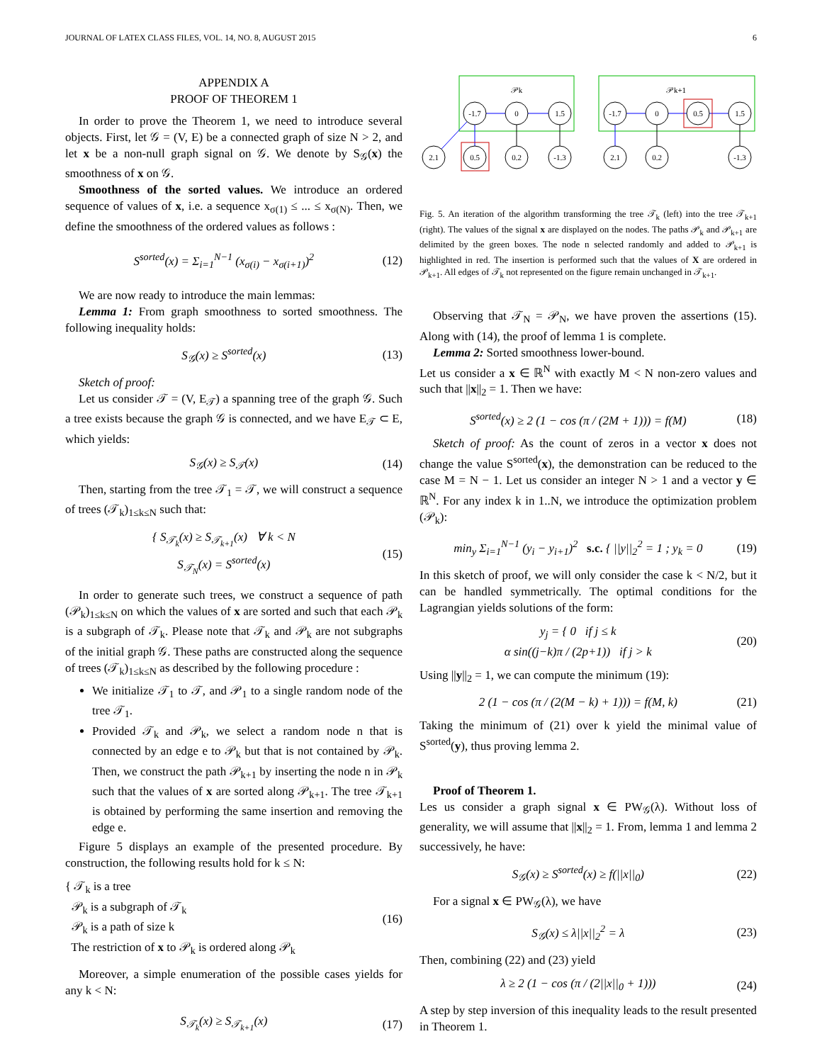JOURNAL OF LATEX CLASS FILES, VOL. 14, NO. 8, AUGUST 2015 6
APPENDIX A
PROOF OF THEOREM 1
In order to prove the Theorem 1, we need to introduce several objects. First, let 𝒢 = (V, E) be a connected graph of size N > 2, and let x be a non-null graph signal on 𝒢. We denote by S<sub>𝒢</sub>(x) the smoothness of x on 𝒢.
Smoothness of the sorted values. We introduce an ordered sequence of values of x, i.e. a sequence x<sub>σ(1)</sub> ≤ ... ≤ x<sub>σ(N)</sub>. Then, we define the smoothness of the ordered values as follows :
S<sup>sorted</sup>(x) = Σ<sub>i=1</sub><sup>N−1</sup> (x<sub>σ(i)</sub> − x<sub>σ(i+1)</sub>)<sup>2</sup> (12)
We are now ready to introduce the main lemmas:
Lemma 1: From graph smoothness to sorted smoothness. The following inequality holds:
S<sub>𝒢</sub>(x) ≥ S<sup>sorted</sup>(x) (13)
Sketch of proof:
Let us consider 𝒯 = (V, E<sub>𝒯</sub>) a spanning tree of the graph 𝒢. Such a tree exists because the graph 𝒢 is connected, and we have E<sub>𝒯</sub> ⊂ E, which yields:
S<sub>𝒢</sub>(x) ≥ S<sub>𝒯</sub>(x) (14)
Then, starting from the tree 𝒯<sub>1</sub> = 𝒯, we will construct a sequence of trees (𝒯<sub>k</sub>)<sub>1≤k≤N</sub> such that:
{ S<sub>𝒯<sub>k</sub></sub>(x) ≥ S<sub>𝒯<sub>k+1</sub></sub>(x) ∀ k < N
S<sub>𝒯<sub>N</sub></sub>(x) = S<sup>sorted</sup>(x) (15)
In order to generate such trees, we construct a sequence of path (𝒫<sub>k</sub>)<sub>1≤k≤N</sub> on which the values of x are sorted and such that each 𝒫<sub>k</sub> is a subgraph of 𝒯<sub>k</sub>. Please note that 𝒯<sub>k</sub> and 𝒫<sub>k</sub> are not subgraphs of the initial graph 𝒢. These paths are constructed along the sequence of trees (𝒯<sub>k</sub>)<sub>1≤k≤N</sub> as described by the following procedure :
We initialize 𝒯<sub>1</sub> to 𝒯, and 𝒫<sub>1</sub> to a single random node of the tree 𝒯<sub>1</sub>.
Provided 𝒯<sub>k</sub> and 𝒫<sub>k</sub>, we select a random node n that is connected by an edge e to 𝒫<sub>k</sub> but that is not contained by 𝒫<sub>k</sub>. Then, we construct the path 𝒫<sub>k+1</sub> by inserting the node n in 𝒫<sub>k</sub> such that the values of x are sorted along 𝒫<sub>k+1</sub>. The tree 𝒯<sub>k+1</sub> is obtained by performing the same insertion and removing the edge e.
Figure 5 displays an example of the presented procedure. By construction, the following results hold for k ≤ N:
{ 𝒯<sub>k</sub> is a tree
𝒫<sub>k</sub> is a subgraph of 𝒯<sub>k</sub>
𝒫<sub>k</sub> is a path of size k
The restriction of x to 𝒫<sub>k</sub> is ordered along 𝒫<sub>k</sub> (16)
Moreover, a simple enumeration of the possible cases yields for any k < N:
S<sub>𝒯<sub>k</sub></sub>(x) ≥ S<sub>𝒯<sub>k+1</sub></sub>(x) (17)
𝒫k
𝒫k+1
-1.7
0
1.5
2.1
0.5
0.2
-1.3
-1.7
0
0.5
1.5
2.1
0.2
-1.3
Fig. 5. An iteration of the algorithm transforming the tree 𝒯<sub>k</sub> (left) into the tree 𝒯<sub>k+1</sub> (right). The values of the signal x are displayed on the nodes. The paths 𝒫<sub>k</sub> and 𝒫<sub>k+1</sub> are delimited by the green boxes. The node n selected randomly and added to 𝒫<sub>k+1</sub> is highlighted in red. The insertion is performed such that the values of X are ordered in 𝒫<sub>k+1</sub>. All edges of 𝒯<sub>k</sub> not represented on the figure remain unchanged in 𝒯<sub>k+1</sub>.
Observing that 𝒯<sub>N</sub> = 𝒫<sub>N</sub>, we have proven the assertions (15). Along with (14), the proof of lemma 1 is complete.
Lemma 2: Sorted smoothness lower-bound.
Let us consider a x ∈ ℝ<sup>N</sup> with exactly M < N non-zero values and such that ||x||<sub>2</sub> = 1. Then we have:
S<sup>sorted</sup>(x) ≥ 2 (1 − cos (π / (2M + 1))) = f(M) (18)
Sketch of proof: As the count of zeros in a vector x does not change the value S<sup>sorted</sup>(x), the demonstration can be reduced to the case M = N − 1. Let us consider an integer N > 1 and a vector y ∈ ℝ<sup>N</sup>. For any index k in 1..N, we introduce the optimization problem (𝒫<sub>k</sub>):
min<sub>y</sub> Σ<sub>i=1</sub><sup>N−1</sup> (y<sub>i</sub> − y<sub>i+1</sub>)<sup>2</sup> s.c. { ||y||<sub>2</sub><sup>2</sup> = 1 ; y<sub>k</sub> = 0 (19)
In this sketch of proof, we will only consider the case k < N/2, but it can be handled symmetrically. The optimal conditions for the Lagrangian yields solutions of the form:
y<sub>j</sub> = { 0 if j ≤ k
α sin((j−k)π / (2p+1)) if j > k (20)
Using ||y||<sub>2</sub> = 1, we can compute the minimum (19):
2 (1 − cos (π / (2(M − k) + 1))) = f(M, k) (21)
Taking the minimum of (21) over k yield the minimal value of S<sup>sorted</sup>(y), thus proving lemma 2.
Proof of Theorem 1.
Les us consider a graph signal x ∈ PW<sub>𝒢</sub>(λ). Without loss of generality, we will assume that ||x||<sub>2</sub> = 1. From, lemma 1 and lemma 2 successively, he have:
S<sub>𝒢</sub>(x) ≥ S<sup>sorted</sup>(x) ≥ f(||x||<sub>0</sub>) (22)
For a signal x ∈ PW<sub>𝒢</sub>(λ), we have
S<sub>𝒢</sub>(x) ≤ λ||x||<sub>2</sub><sup>2</sup> = λ (23)
Then, combining (22) and (23) yield
λ ≥ 2 (1 − cos (π / (2||x||<sub>0</sub> + 1))) (24)
A step by step inversion of this inequality leads to the result presented in Theorem 1.